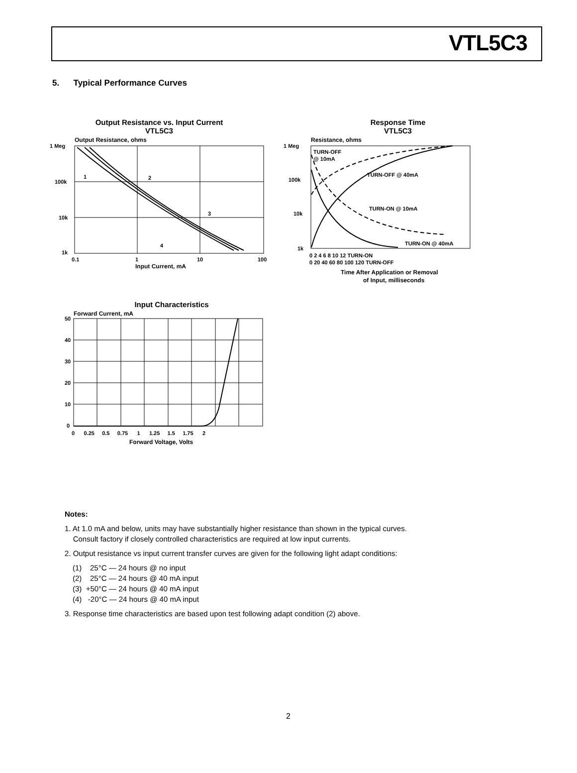VTL5C3
5. Typical Performance Curves
Output Resistance vs. Input Current
VTL5C3
Output Resistance, ohms
1 Meg
100k
10k
1k
0.1
1
10
100
1
2
3
4
Input Current, mA
Response Time
VTL5C3
Resistance, ohms
1 Meg
100k
10k
1k
TURN-OFF
@ 10mA
TURN-OFF @ 40mA
TURN-ON @ 10mA
TURN-ON @ 40mA
0 2 4 6 8 10 12 TURN-ON
0 20 40 60 80 100 120 TURN-OFF
Time After Application or Removal
of Input, milliseconds
Input Characteristics
Forward Current, mA
50
40
30
20
10
0
0 0.25 0.5 0.75 1 1.25 1.5 1.75 2
Forward Voltage, Volts
Notes:
1. At 1.0 mA and below, units may have substantially higher resistance than shown in the typical curves.
Consult factory if closely controlled characteristics are required at low input currents.
2. Output resistance vs input current transfer curves are given for the following light adapt conditions:
(1) 25°C — 24 hours @ no input
(2) 25°C — 24 hours @ 40 mA input
(3) +50°C — 24 hours @ 40 mA input
(4) -20°C — 24 hours @ 40 mA input
3. Response time characteristics are based upon test following adapt condition (2) above.
2